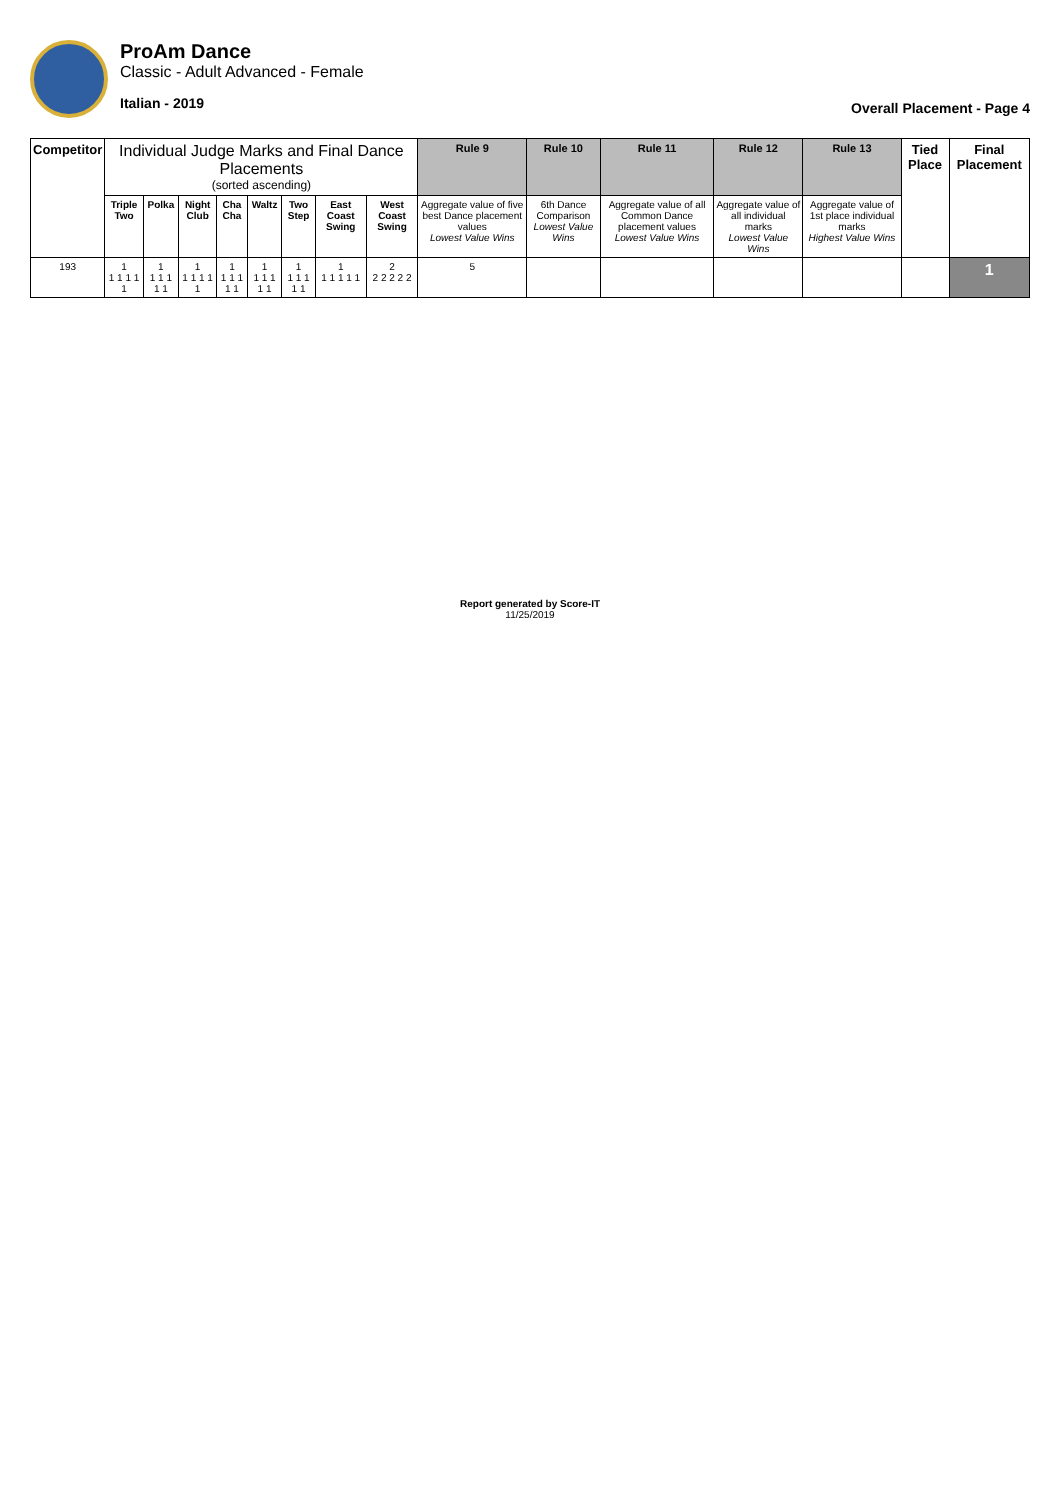ProAm Dance
Classic - Adult Advanced - Female
Italian - 2019
Overall Placement - Page 4
| Competitor | Individual Judge Marks and Final Dance Placements (sorted ascending) | | | | | | | | Rule 9 | Rule 10 | Rule 11 | Rule 12 | Rule 13 | Tied Place | Final Placement |
| --- | --- | --- | --- | --- | --- | --- | --- | --- | --- | --- | --- | --- | --- | --- | --- |
| | Triple Two | Polka | Night Club | Cha Cha | Waltz | Two Step | East Coast Swing | West Coast Swing | Aggregate value of five best Dance placement values Lowest Value Wins | 6th Dance Comparison Lowest Value Wins | Aggregate value of all Common Dance placement values Lowest Value Wins | Aggregate value of all individual marks Lowest Value Wins | Aggregate value of 1st place individual marks Highest Value Wins | | |
| 193 | 1 1 1 1 1 1 | 1 1 1 1 1 1 | 1 1 1 1 1 1 | 1 1 1 1 1 1 | 1 1 1 1 1 1 | 1 1 1 1 1 1 | 1 1 1 1 1 1 | 2 2 2 2 2 2 | 5 | | | | | | 1 |
Report generated by Score-IT
11/25/2019